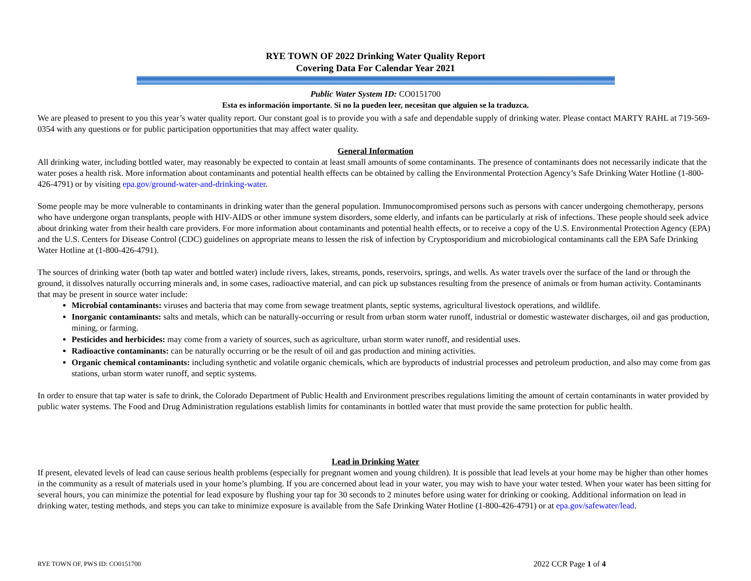RYE TOWN OF 2022 Drinking Water Quality Report
Covering Data For Calendar Year 2021
Public Water System ID: CO0151700
Esta es información importante. Si no la pueden leer, necesitan que alguien se la traduzca.
We are pleased to present to you this year’s water quality report. Our constant goal is to provide you with a safe and dependable supply of drinking water. Please contact MARTY RAHL at 719-569-0354 with any questions or for public participation opportunities that may affect water quality.
General Information
All drinking water, including bottled water, may reasonably be expected to contain at least small amounts of some contaminants. The presence of contaminants does not necessarily indicate that the water poses a health risk. More information about contaminants and potential health effects can be obtained by calling the Environmental Protection Agency’s Safe Drinking Water Hotline (1-800-426-4791) or by visiting epa.gov/ground-water-and-drinking-water.
Some people may be more vulnerable to contaminants in drinking water than the general population. Immunocompromised persons such as persons with cancer undergoing chemotherapy, persons who have undergone organ transplants, people with HIV-AIDS or other immune system disorders, some elderly, and infants can be particularly at risk of infections. These people should seek advice about drinking water from their health care providers. For more information about contaminants and potential health effects, or to receive a copy of the U.S. Environmental Protection Agency (EPA) and the U.S. Centers for Disease Control (CDC) guidelines on appropriate means to lessen the risk of infection by Cryptosporidium and microbiological contaminants call the EPA Safe Drinking Water Hotline at (1-800-426-4791).
The sources of drinking water (both tap water and bottled water) include rivers, lakes, streams, ponds, reservoirs, springs, and wells. As water travels over the surface of the land or through the ground, it dissolves naturally occurring minerals and, in some cases, radioactive material, and can pick up substances resulting from the presence of animals or from human activity. Contaminants that may be present in source water include:
Microbial contaminants: viruses and bacteria that may come from sewage treatment plants, septic systems, agricultural livestock operations, and wildlife.
Inorganic contaminants: salts and metals, which can be naturally-occurring or result from urban storm water runoff, industrial or domestic wastewater discharges, oil and gas production, mining, or farming.
Pesticides and herbicides: may come from a variety of sources, such as agriculture, urban storm water runoff, and residential uses.
Radioactive contaminants: can be naturally occurring or be the result of oil and gas production and mining activities.
Organic chemical contaminants: including synthetic and volatile organic chemicals, which are byproducts of industrial processes and petroleum production, and also may come from gas stations, urban storm water runoff, and septic systems.
In order to ensure that tap water is safe to drink, the Colorado Department of Public Health and Environment prescribes regulations limiting the amount of certain contaminants in water provided by public water systems. The Food and Drug Administration regulations establish limits for contaminants in bottled water that must provide the same protection for public health.
Lead in Drinking Water
If present, elevated levels of lead can cause serious health problems (especially for pregnant women and young children). It is possible that lead levels at your home may be higher than other homes in the community as a result of materials used in your home’s plumbing. If you are concerned about lead in your water, you may wish to have your water tested. When your water has been sitting for several hours, you can minimize the potential for lead exposure by flushing your tap for 30 seconds to 2 minutes before using water for drinking or cooking. Additional information on lead in drinking water, testing methods, and steps you can take to minimize exposure is available from the Safe Drinking Water Hotline (1-800-426-4791) or at epa.gov/safewater/lead.
RYE TOWN OF, PWS ID: CO0151700 2022 CCR Page 1 of 4